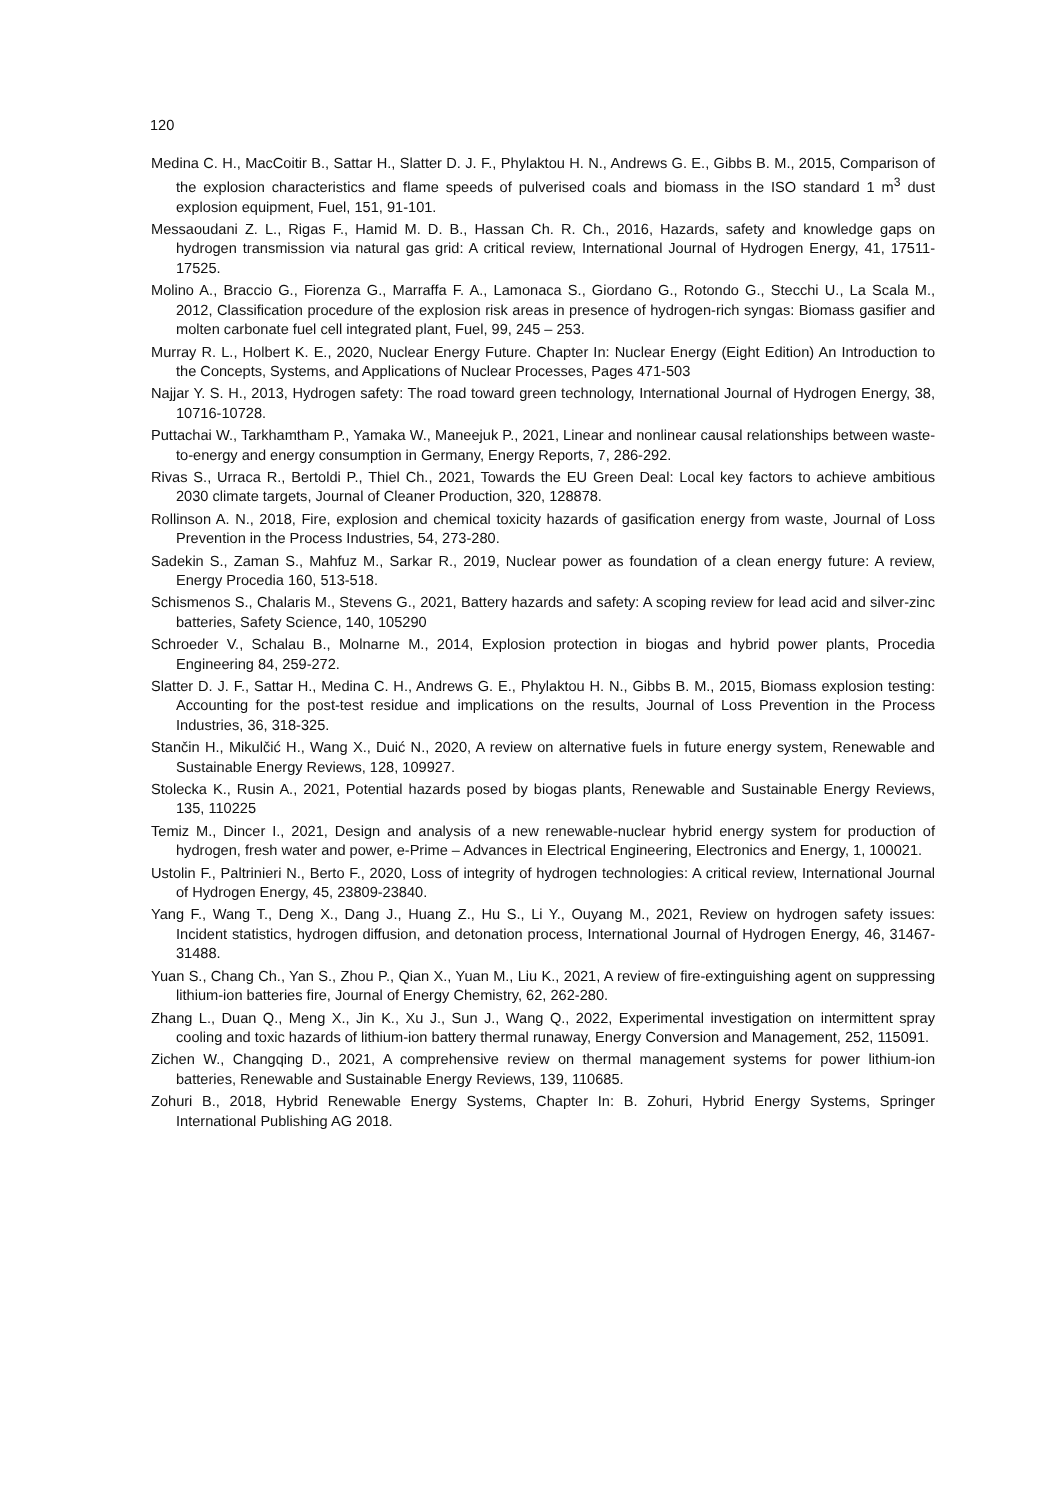120
Medina C. H., MacCoitir B., Sattar H., Slatter D. J. F., Phylaktou H. N., Andrews G. E., Gibbs B. M., 2015, Comparison of the explosion characteristics and flame speeds of pulverised coals and biomass in the ISO standard 1 m<sup>3</sup> dust explosion equipment, Fuel, 151, 91-101.
Messaoudani Z. L., Rigas F., Hamid M. D. B., Hassan Ch. R. Ch., 2016, Hazards, safety and knowledge gaps on hydrogen transmission via natural gas grid: A critical review, International Journal of Hydrogen Energy, 41, 17511-17525.
Molino A., Braccio G., Fiorenza G., Marraffa F. A., Lamonaca S., Giordano G., Rotondo G., Stecchi U., La Scala M., 2012, Classification procedure of the explosion risk areas in presence of hydrogen-rich syngas: Biomass gasifier and molten carbonate fuel cell integrated plant, Fuel, 99, 245 – 253.
Murray R. L., Holbert K. E., 2020, Nuclear Energy Future. Chapter In: Nuclear Energy (Eight Edition) An Introduction to the Concepts, Systems, and Applications of Nuclear Processes, Pages 471-503
Najjar Y. S. H., 2013, Hydrogen safety: The road toward green technology, International Journal of Hydrogen Energy, 38, 10716-10728.
Puttachai W., Tarkhamtham P., Yamaka W., Maneejuk P., 2021, Linear and nonlinear causal relationships between waste-to-energy and energy consumption in Germany, Energy Reports, 7, 286-292.
Rivas S., Urraca R., Bertoldi P., Thiel Ch., 2021, Towards the EU Green Deal: Local key factors to achieve ambitious 2030 climate targets, Journal of Cleaner Production, 320, 128878.
Rollinson A. N., 2018, Fire, explosion and chemical toxicity hazards of gasification energy from waste, Journal of Loss Prevention in the Process Industries, 54, 273-280.
Sadekin S., Zaman S., Mahfuz M., Sarkar R., 2019, Nuclear power as foundation of a clean energy future: A review, Energy Procedia 160, 513-518.
Schismenos S., Chalaris M., Stevens G., 2021, Battery hazards and safety: A scoping review for lead acid and silver-zinc batteries, Safety Science, 140, 105290
Schroeder V., Schalau B., Molnarne M., 2014, Explosion protection in biogas and hybrid power plants, Procedia Engineering 84, 259-272.
Slatter D. J. F., Sattar H., Medina C. H., Andrews G. E., Phylaktou H. N., Gibbs B. M., 2015, Biomass explosion testing: Accounting for the post-test residue and implications on the results, Journal of Loss Prevention in the Process Industries, 36, 318-325.
Stančin H., Mikulčić H., Wang X., Duić N., 2020, A review on alternative fuels in future energy system, Renewable and Sustainable Energy Reviews, 128, 109927.
Stolecka K., Rusin A., 2021, Potential hazards posed by biogas plants, Renewable and Sustainable Energy Reviews, 135, 110225
Temiz M., Dincer I., 2021, Design and analysis of a new renewable-nuclear hybrid energy system for production of hydrogen, fresh water and power, e-Prime – Advances in Electrical Engineering, Electronics and Energy, 1, 100021.
Ustolin F., Paltrinieri N., Berto F., 2020, Loss of integrity of hydrogen technologies: A critical review, International Journal of Hydrogen Energy, 45, 23809-23840.
Yang F., Wang T., Deng X., Dang J., Huang Z., Hu S., Li Y., Ouyang M., 2021, Review on hydrogen safety issues: Incident statistics, hydrogen diffusion, and detonation process, International Journal of Hydrogen Energy, 46, 31467-31488.
Yuan S., Chang Ch., Yan S., Zhou P., Qian X., Yuan M., Liu K., 2021, A review of fire-extinguishing agent on suppressing lithium-ion batteries fire, Journal of Energy Chemistry, 62, 262-280.
Zhang L., Duan Q., Meng X., Jin K., Xu J., Sun J., Wang Q., 2022, Experimental investigation on intermittent spray cooling and toxic hazards of lithium-ion battery thermal runaway, Energy Conversion and Management, 252, 115091.
Zichen W., Changqing D., 2021, A comprehensive review on thermal management systems for power lithium-ion batteries, Renewable and Sustainable Energy Reviews, 139, 110685.
Zohuri B., 2018, Hybrid Renewable Energy Systems, Chapter In: B. Zohuri, Hybrid Energy Systems, Springer International Publishing AG 2018.